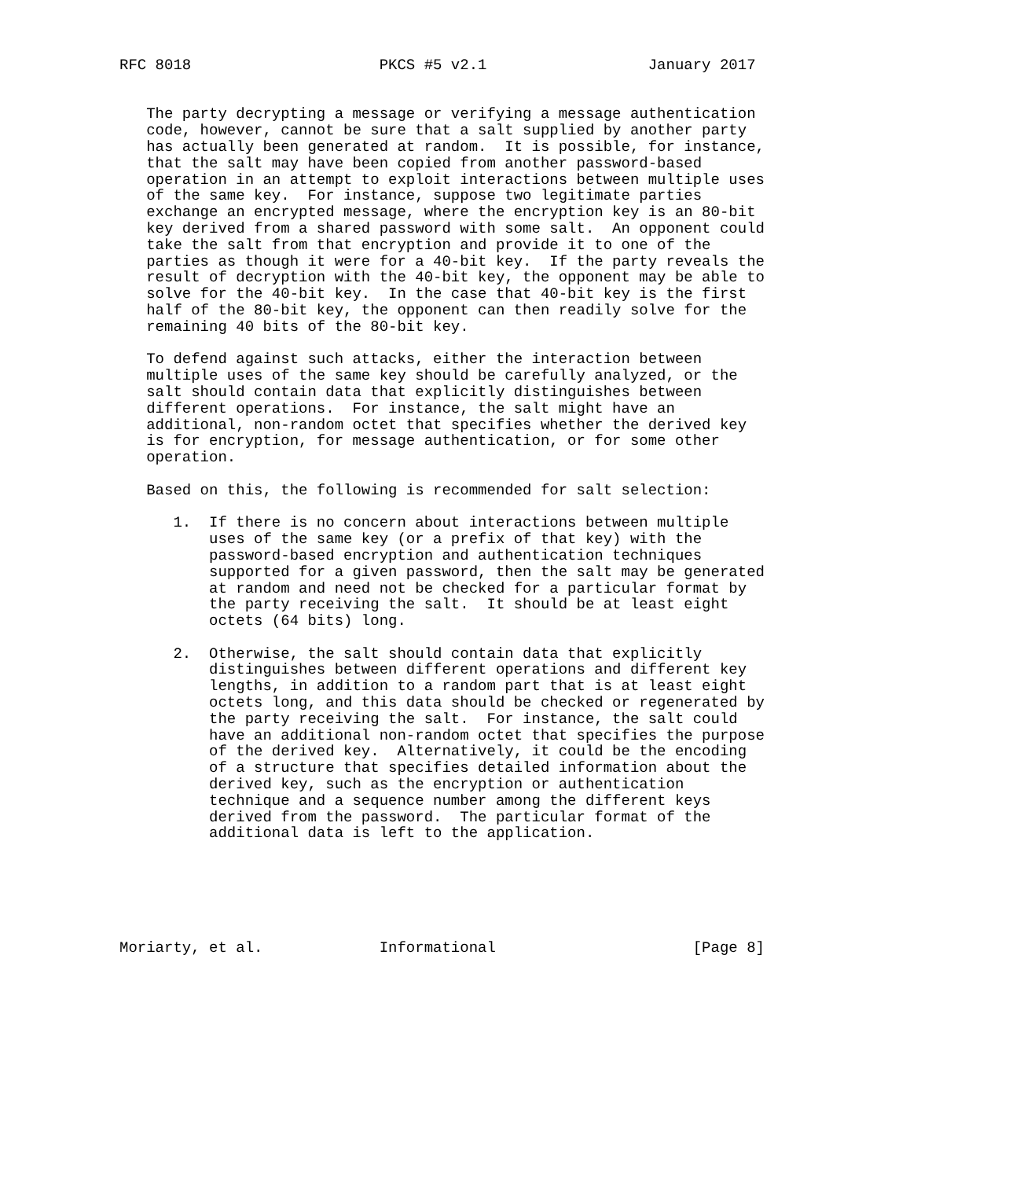RFC 8018                     PKCS #5 v2.1                  January 2017


   The party decrypting a message or verifying a message authentication
   code, however, cannot be sure that a salt supplied by another party
   has actually been generated at random.  It is possible, for instance,
   that the salt may have been copied from another password-based
   operation in an attempt to exploit interactions between multiple uses
   of the same key.  For instance, suppose two legitimate parties
   exchange an encrypted message, where the encryption key is an 80-bit
   key derived from a shared password with some salt.  An opponent could
   take the salt from that encryption and provide it to one of the
   parties as though it were for a 40-bit key.  If the party reveals the
   result of decryption with the 40-bit key, the opponent may be able to
   solve for the 40-bit key.  In the case that 40-bit key is the first
   half of the 80-bit key, the opponent can then readily solve for the
   remaining 40 bits of the 80-bit key.

   To defend against such attacks, either the interaction between
   multiple uses of the same key should be carefully analyzed, or the
   salt should contain data that explicitly distinguishes between
   different operations.  For instance, the salt might have an
   additional, non-random octet that specifies whether the derived key
   is for encryption, for message authentication, or for some other
   operation.

   Based on this, the following is recommended for salt selection:

      1.  If there is no concern about interactions between multiple
          uses of the same key (or a prefix of that key) with the
          password-based encryption and authentication techniques
          supported for a given password, then the salt may be generated
          at random and need not be checked for a particular format by
          the party receiving the salt.  It should be at least eight
          octets (64 bits) long.

      2.  Otherwise, the salt should contain data that explicitly
          distinguishes between different operations and different key
          lengths, in addition to a random part that is at least eight
          octets long, and this data should be checked or regenerated by
          the party receiving the salt.  For instance, the salt could
          have an additional non-random octet that specifies the purpose
          of the derived key.  Alternatively, it could be the encoding
          of a structure that specifies detailed information about the
          derived key, such as the encryption or authentication
          technique and a sequence number among the different keys
          derived from the password.  The particular format of the
          additional data is left to the application.






Moriarty, et al.             Informational                      [Page 8]